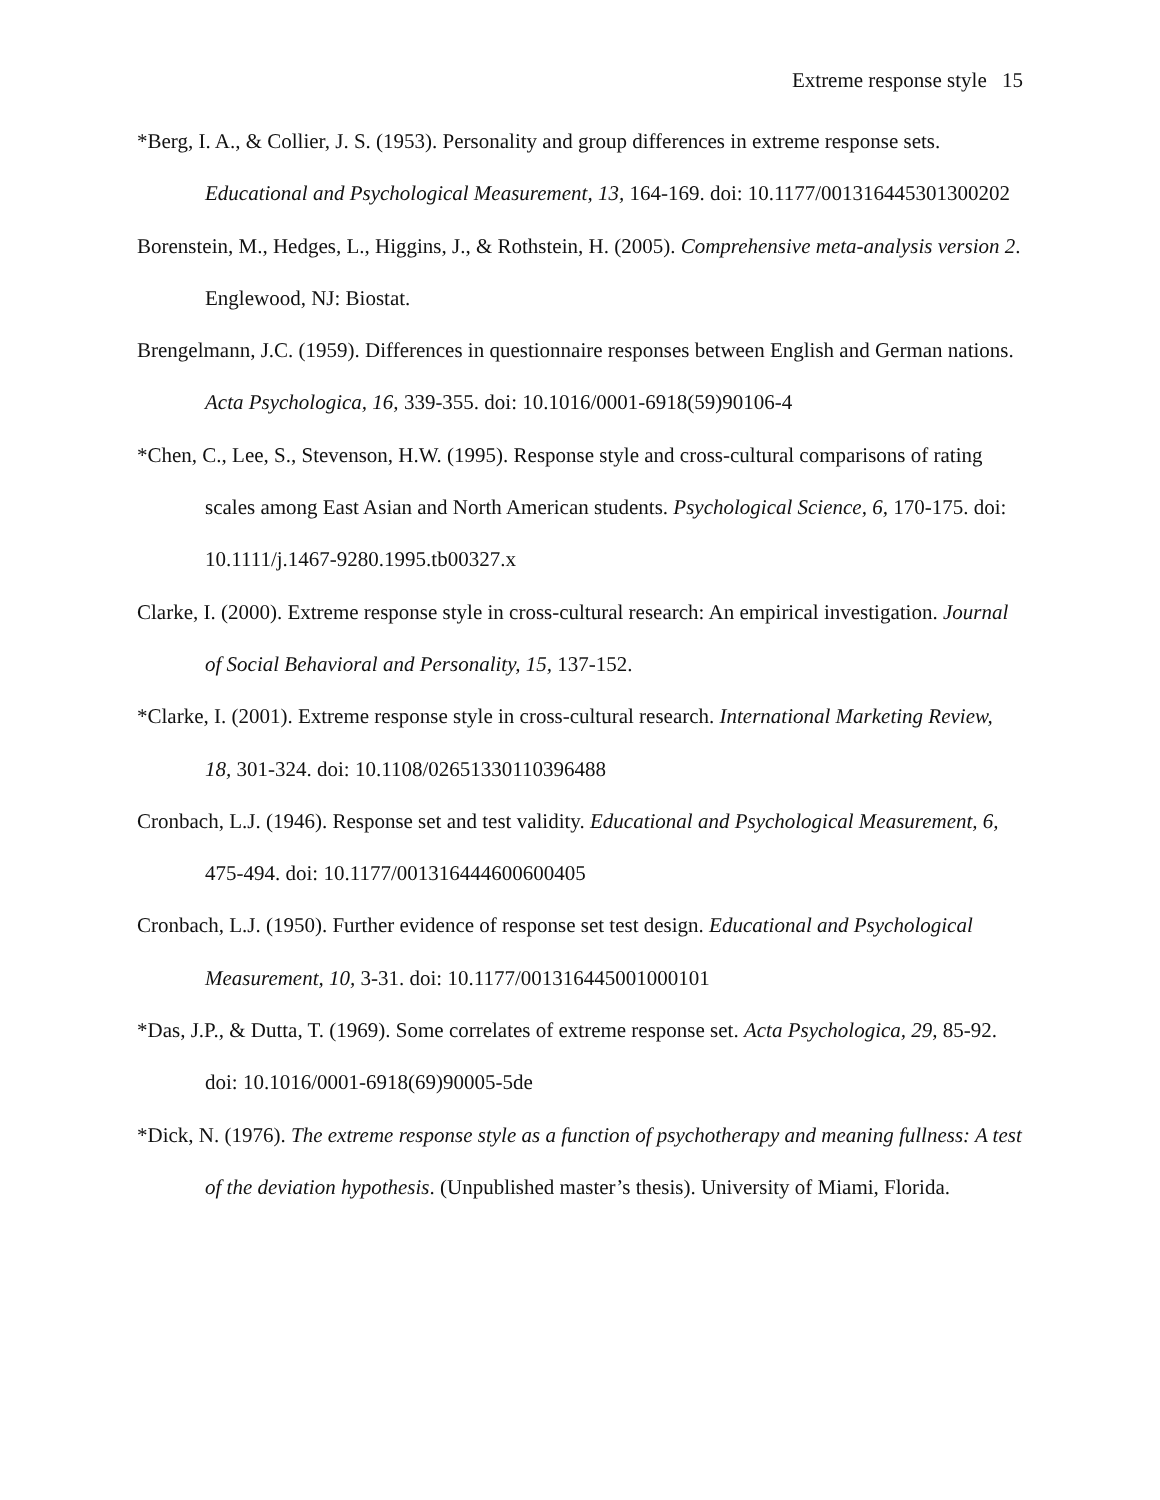Extreme response style 15
*Berg, I. A., & Collier, J. S. (1953). Personality and group differences in extreme response sets. Educational and Psychological Measurement, 13, 164-169. doi: 10.1177/001316445301300202
Borenstein, M., Hedges, L., Higgins, J., & Rothstein, H. (2005). Comprehensive meta-analysis version 2. Englewood, NJ: Biostat.
Brengelmann, J.C. (1959). Differences in questionnaire responses between English and German nations. Acta Psychologica, 16, 339-355. doi: 10.1016/0001-6918(59)90106-4
*Chen, C., Lee, S., Stevenson, H.W. (1995). Response style and cross-cultural comparisons of rating scales among East Asian and North American students. Psychological Science, 6, 170-175. doi: 10.1111/j.1467-9280.1995.tb00327.x
Clarke, I. (2000). Extreme response style in cross-cultural research: An empirical investigation. Journal of Social Behavioral and Personality, 15, 137-152.
*Clarke, I. (2001). Extreme response style in cross-cultural research. International Marketing Review, 18, 301-324. doi: 10.1108/02651330110396488
Cronbach, L.J. (1946). Response set and test validity. Educational and Psychological Measurement, 6, 475-494. doi: 10.1177/001316444600600405
Cronbach, L.J. (1950). Further evidence of response set test design. Educational and Psychological Measurement, 10, 3-31. doi: 10.1177/001316445001000101
*Das, J.P., & Dutta, T. (1969). Some correlates of extreme response set. Acta Psychologica, 29, 85-92. doi: 10.1016/0001-6918(69)90005-5de
*Dick, N. (1976). The extreme response style as a function of psychotherapy and meaning fullness: A test of the deviation hypothesis. (Unpublished master’s thesis). University of Miami, Florida.